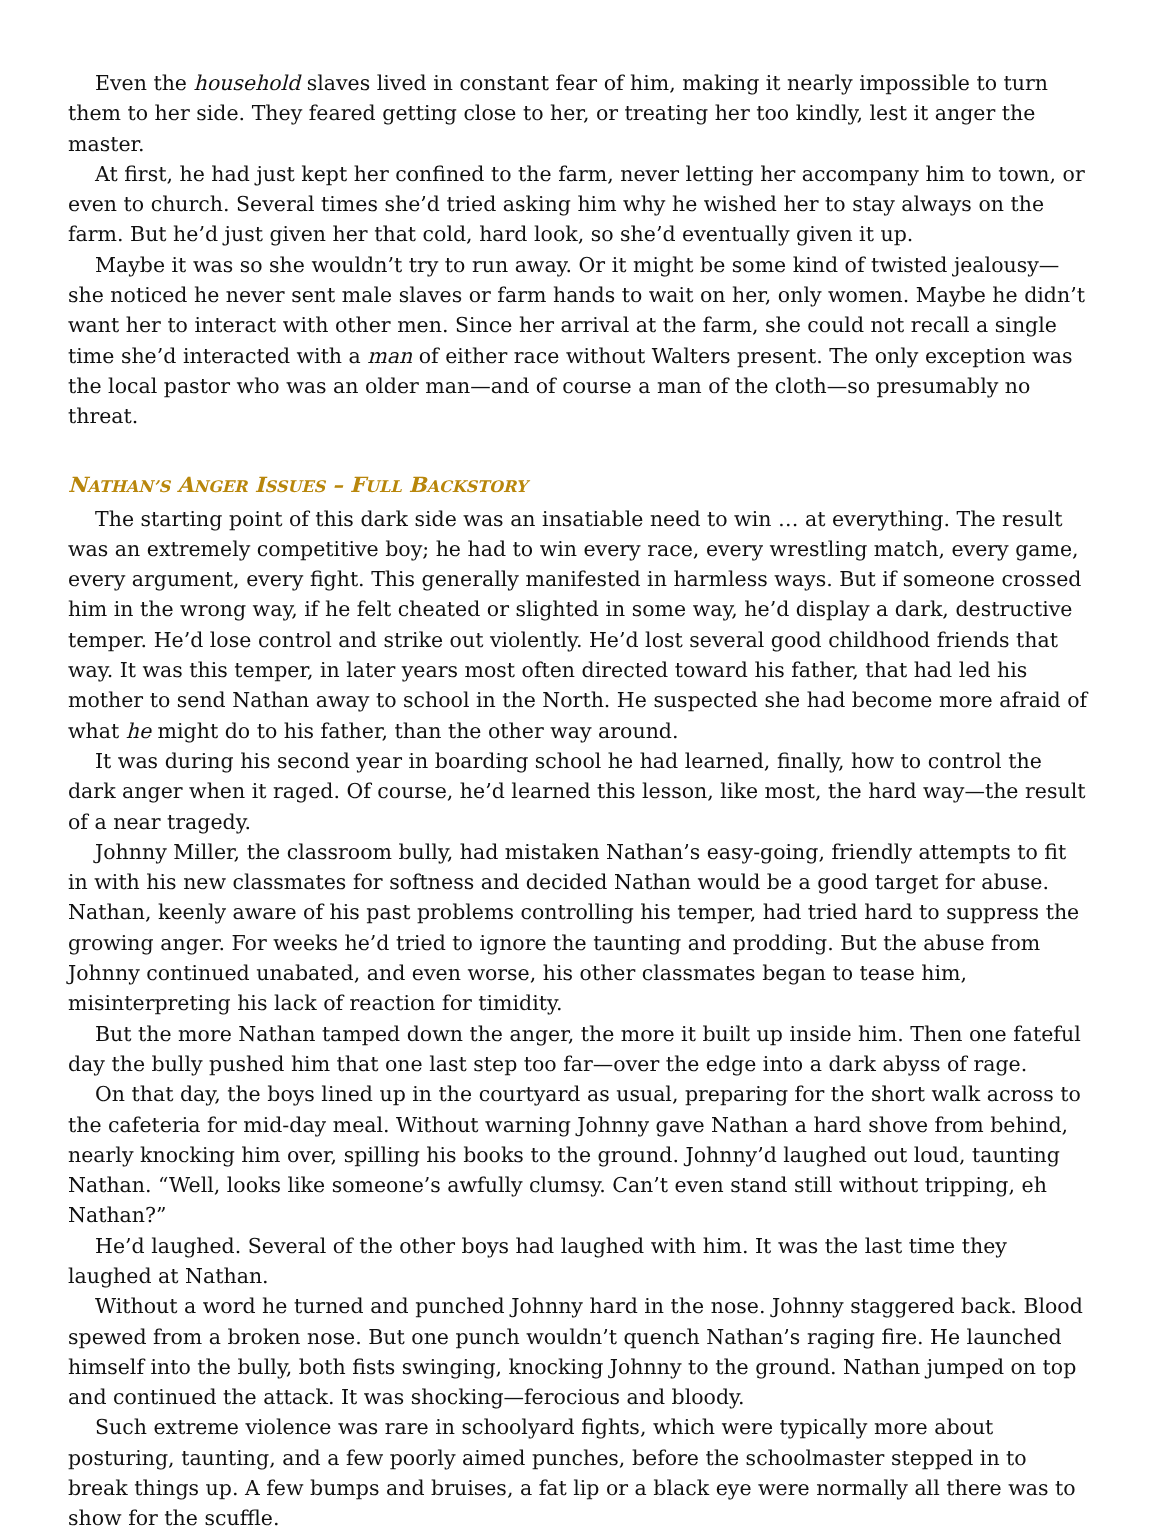Even the household slaves lived in constant fear of him, making it nearly impossible to turn them to her side. They feared getting close to her, or treating her too kindly, lest it anger the master.
At first, he had just kept her confined to the farm, never letting her accompany him to town, or even to church. Several times she’d tried asking him why he wished her to stay always on the farm. But he’d just given her that cold, hard look, so she’d eventually given it up.
Maybe it was so she wouldn’t try to run away. Or it might be some kind of twisted jealousy—she noticed he never sent male slaves or farm hands to wait on her, only women. Maybe he didn’t want her to interact with other men. Since her arrival at the farm, she could not recall a single time she’d interacted with a man of either race without Walters present. The only exception was the local pastor who was an older man—and of course a man of the cloth—so presumably no threat.
NATHAN’S ANGER ISSUES – FULL BACKSTORY
The starting point of this dark side was an insatiable need to win … at everything. The result was an extremely competitive boy; he had to win every race, every wrestling match, every game, every argument, every fight. This generally manifested in harmless ways. But if someone crossed him in the wrong way, if he felt cheated or slighted in some way, he’d display a dark, destructive temper. He’d lose control and strike out violently. He’d lost several good childhood friends that way. It was this temper, in later years most often directed toward his father, that had led his mother to send Nathan away to school in the North. He suspected she had become more afraid of what he might do to his father, than the other way around.
It was during his second year in boarding school he had learned, finally, how to control the dark anger when it raged. Of course, he’d learned this lesson, like most, the hard way—the result of a near tragedy.
Johnny Miller, the classroom bully, had mistaken Nathan’s easy-going, friendly attempts to fit in with his new classmates for softness and decided Nathan would be a good target for abuse. Nathan, keenly aware of his past problems controlling his temper, had tried hard to suppress the growing anger. For weeks he’d tried to ignore the taunting and prodding. But the abuse from Johnny continued unabated, and even worse, his other classmates began to tease him, misinterpreting his lack of reaction for timidity.
But the more Nathan tamped down the anger, the more it built up inside him. Then one fateful day the bully pushed him that one last step too far—over the edge into a dark abyss of rage.
On that day, the boys lined up in the courtyard as usual, preparing for the short walk across to the cafeteria for mid-day meal. Without warning Johnny gave Nathan a hard shove from behind, nearly knocking him over, spilling his books to the ground. Johnny’d laughed out loud, taunting Nathan. “Well, looks like someone’s awfully clumsy. Can’t even stand still without tripping, eh Nathan?”
He’d laughed. Several of the other boys had laughed with him. It was the last time they laughed at Nathan.
Without a word he turned and punched Johnny hard in the nose. Johnny staggered back. Blood spewed from a broken nose. But one punch wouldn’t quench Nathan’s raging fire. He launched himself into the bully, both fists swinging, knocking Johnny to the ground. Nathan jumped on top and continued the attack. It was shocking—ferocious and bloody.
Such extreme violence was rare in schoolyard fights, which were typically more about posturing, taunting, and a few poorly aimed punches, before the schoolmaster stepped in to break things up. A few bumps and bruises, a fat lip or a black eye were normally all there was to show for the scuffle.